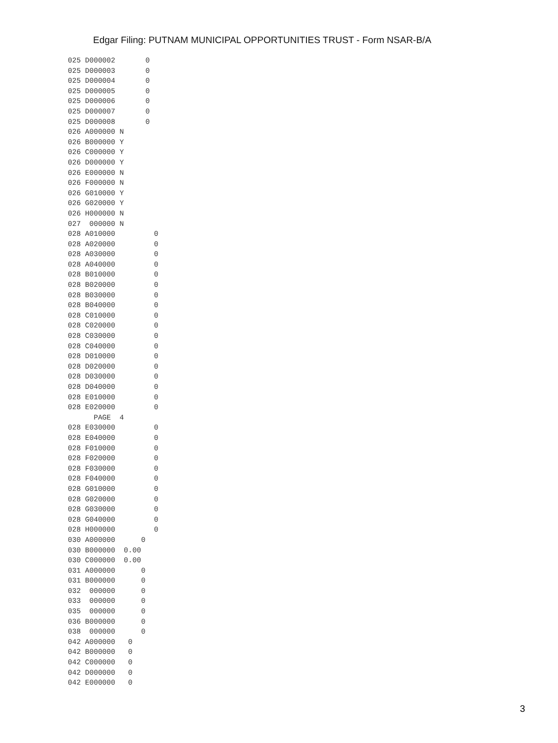Edgar Filing: PUTNAM MUNICIPAL OPPORTUNITIES TRUST - Form NSAR-B/A
025 D000002       0
025 D000003       0
025 D000004       0
025 D000005       0
025 D000006       0
025 D000007       0
025 D000008       0
026 A000000 N
026 B000000 Y
026 C000000 Y
026 D000000 Y
026 E000000 N
026 F000000 N
026 G010000 Y
026 G020000 Y
026 H000000 N
027  000000 N
028 A010000         0
028 A020000         0
028 A030000         0
028 A040000         0
028 B010000         0
028 B020000         0
028 B030000         0
028 B040000         0
028 C010000         0
028 C020000         0
028 C030000         0
028 C040000         0
028 D010000         0
028 D020000         0
028 D030000         0
028 D040000         0
028 E010000         0
028 E020000         0
      PAGE  4
028 E030000         0
028 E040000         0
028 F010000         0
028 F020000         0
028 F030000         0
028 F040000         0
028 G010000         0
028 G020000         0
028 G030000         0
028 G040000         0
028 H000000         0
030 A000000      0
030 B000000  0.00
030 C000000  0.00
031 A000000      0
031 B000000      0
032  000000      0
033  000000      0
035  000000      0
036 B000000      0
038  000000      0
042 A000000   0
042 B000000   0
042 C000000   0
042 D000000   0
042 E000000   0
3